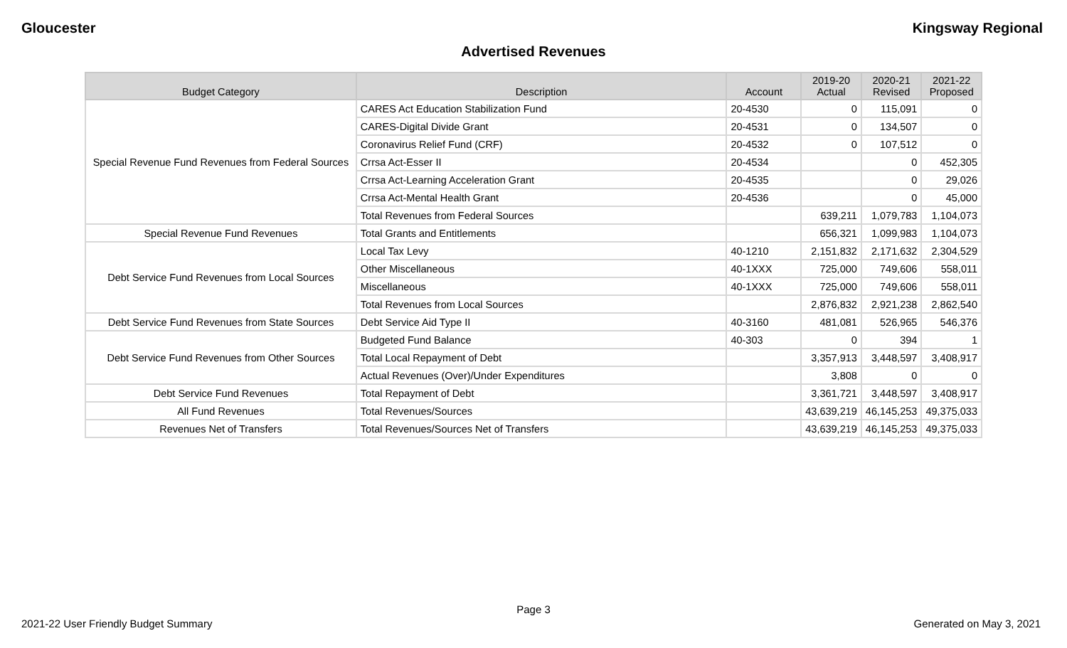Gloucester Kingsway Regional
Advertised Revenues
| Budget Category | Description | Account | 2019-20 Actual | 2020-21 Revised | 2021-22 Proposed |
| --- | --- | --- | --- | --- | --- |
| Special Revenue Fund Revenues from Federal Sources | CARES Act Education Stabilization Fund | 20-4530 | 0 | 115,091 | 0 |
| | CARES-Digital Divide Grant | 20-4531 | 0 | 134,507 | 0 |
| | Coronavirus Relief Fund (CRF) | 20-4532 | 0 | 107,512 | 0 |
| | Crrsa Act-Esser II | 20-4534 | | 0 | 452,305 |
| | Crrsa Act-Learning Acceleration Grant | 20-4535 | | 0 | 29,026 |
| | Crrsa Act-Mental Health Grant | 20-4536 | | 0 | 45,000 |
| | Total Revenues from Federal Sources | | 639,211 | 1,079,783 | 1,104,073 |
| Special Revenue Fund Revenues | Total Grants and Entitlements | | 656,321 | 1,099,983 | 1,104,073 |
| Debt Service Fund Revenues from Local Sources | Local Tax Levy | 40-1210 | 2,151,832 | 2,171,632 | 2,304,529 |
| | Other Miscellaneous | 40-1XXX | 725,000 | 749,606 | 558,011 |
| | Miscellaneous | 40-1XXX | 725,000 | 749,606 | 558,011 |
| | Total Revenues from Local Sources | | 2,876,832 | 2,921,238 | 2,862,540 |
| Debt Service Fund Revenues from State Sources | Debt Service Aid Type II | 40-3160 | 481,081 | 526,965 | 546,376 |
| Debt Service Fund Revenues from Other Sources | Budgeted Fund Balance | 40-303 | 0 | 394 | 1 |
| | Total Local Repayment of Debt | | 3,357,913 | 3,448,597 | 3,408,917 |
| | Actual Revenues (Over)/Under Expenditures | | 3,808 | 0 | 0 |
| Debt Service Fund Revenues | Total Repayment of Debt | | 3,361,721 | 3,448,597 | 3,408,917 |
| All Fund Revenues | Total Revenues/Sources | | 43,639,219 | 46,145,253 | 49,375,033 |
| Revenues Net of Transfers | Total Revenues/Sources Net of Transfers | | 43,639,219 | 46,145,253 | 49,375,033 |
Page 3
2021-22 User Friendly Budget Summary Generated on May 3, 2021